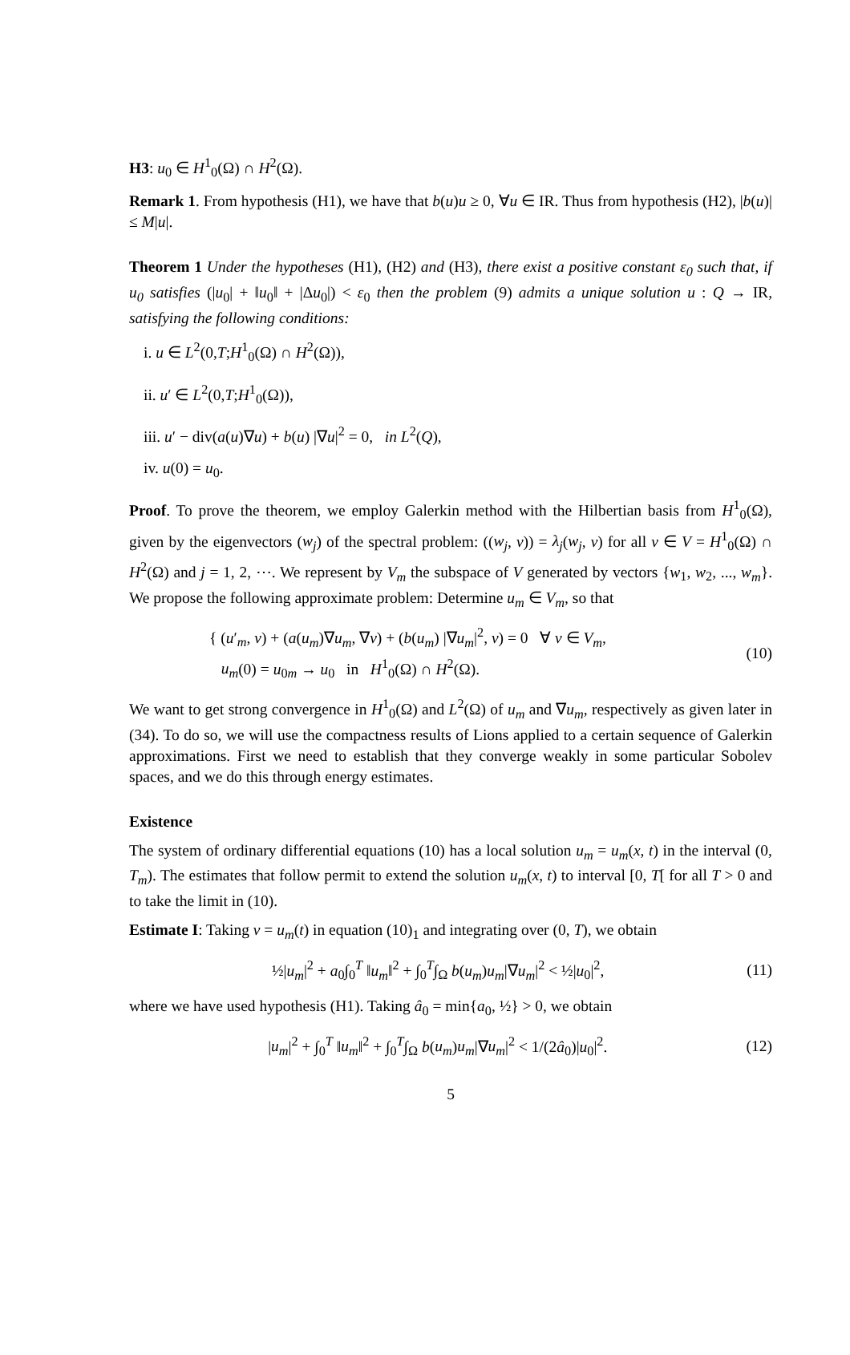H3: u<sub>0</sub> ∈ H<sup>1</sup><sub>0</sub>(Ω) ∩ H<sup>2</sup>(Ω).
Remark 1. From hypothesis (H1), we have that b(u)u ≥ 0, ∀u ∈ IR. Thus from hypothesis (H2), |b(u)| ≤ M|u|.
Theorem 1 Under the hypotheses (H1), (H2) and (H3), there exist a positive constant ε<sub>0</sub> such that, if u<sub>0</sub> satisfies (|u<sub>0</sub>| + ‖u<sub>0</sub>‖ + |Δu<sub>0</sub>|) < ε<sub>0</sub> then the problem (9) admits a unique solution u : Q → IR, satisfying the following conditions:
i. u ∈ L<sup>2</sup>(0,T;H<sup>1</sup><sub>0</sub>(Ω) ∩ H<sup>2</sup>(Ω)),
ii. u′ ∈ L<sup>2</sup>(0,T;H<sup>1</sup><sub>0</sub>(Ω)),
iii. u′ − div(a(u)∇u) + b(u) |∇u|<sup>2</sup> = 0, in L<sup>2</sup>(Q),
iv. u(0) = u<sub>0</sub>.
Proof. To prove the theorem, we employ Galerkin method with the Hilbertian basis from H<sup>1</sup><sub>0</sub>(Ω), given by the eigenvectors (w<sub>j</sub>) of the spectral problem: ((w<sub>j</sub>, v)) = λ<sub>j</sub>(w<sub>j</sub>, v) for all v ∈ V = H<sup>1</sup><sub>0</sub>(Ω) ∩ H<sup>2</sup>(Ω) and j = 1, 2, ⋯. We represent by V<sub>m</sub> the subspace of V generated by vectors {w<sub>1</sub>, w<sub>2</sub>, ..., w<sub>m</sub>}. We propose the following approximate problem: Determine u<sub>m</sub> ∈ V<sub>m</sub>, so that
{ (u′<sub>m</sub>, v) + (a(u<sub>m</sub>)∇u<sub>m</sub>, ∇v) + (b(u<sub>m</sub>) |∇u<sub>m</sub>|<sup>2</sup>, v) = 0 ∀ v ∈ V<sub>m</sub>,
u<sub>m</sub>(0) = u<sub>0m</sub> → u<sub>0</sub> in H<sup>1</sup><sub>0</sub>(Ω) ∩ H<sup>2</sup>(Ω).
(10)
We want to get strong convergence in H<sup>1</sup><sub>0</sub>(Ω) and L<sup>2</sup>(Ω) of u<sub>m</sub> and ∇u<sub>m</sub>, respectively as given later in (34). To do so, we will use the compactness results of Lions applied to a certain sequence of Galerkin approximations. First we need to establish that they converge weakly in some particular Sobolev spaces, and we do this through energy estimates.
Existence
The system of ordinary differential equations (10) has a local solution u<sub>m</sub> = u<sub>m</sub>(x, t) in the interval (0, T<sub>m</sub>). The estimates that follow permit to extend the solution u<sub>m</sub>(x, t) to interval [0, T[ for all T > 0 and to take the limit in (10).
Estimate I: Taking v = u<sub>m</sub>(t) in equation (10)<sub>1</sub> and integrating over (0, T), we obtain
½|u<sub>m</sub>|<sup>2</sup> + a<sub>0</sub>∫<sub>0</sub><sup>T</sup> ‖u<sub>m</sub>‖<sup>2</sup> + ∫<sub>0</sub><sup>T</sup>∫<sub>Ω</sub> b(u<sub>m</sub>)u<sub>m</sub>|∇u<sub>m</sub>|<sup>2</sup> < ½|u<sub>0</sub>|<sup>2</sup>,
(11)
where we have used hypothesis (H1). Taking â<sub>0</sub> = min{a<sub>0</sub>, ½} > 0, we obtain
|u<sub>m</sub>|<sup>2</sup> + ∫<sub>0</sub><sup>T</sup> ‖u<sub>m</sub>‖<sup>2</sup> + ∫<sub>0</sub><sup>T</sup>∫<sub>Ω</sub> b(u<sub>m</sub>)u<sub>m</sub>|∇u<sub>m</sub>|<sup>2</sup> < 1/(2â<sub>0</sub>)|u<sub>0</sub>|<sup>2</sup>.
(12)
5